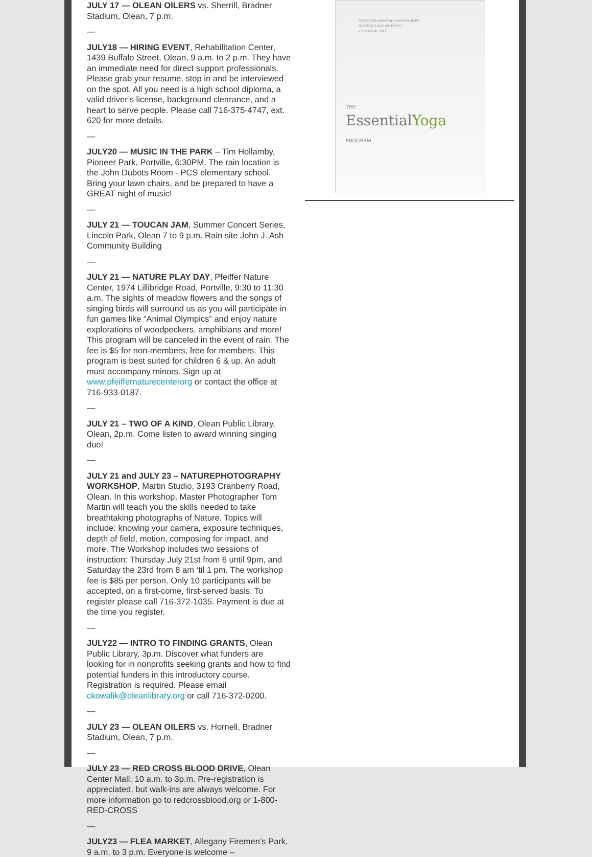JULY 17 — OLEAN OILERS vs. Sherrill, Bradner Stadium, Olean, 7 p.m.
—
JULY18 — HIRING EVENT, Rehabilitation Center, 1439 Buffalo Street, Olean, 9 a.m. to 2 p.m. They have an immediate need for direct support professionals. Please grab your resume, stop in and be interviewed on the spot. All you need is a high school diploma, a valid driver’s license, background clearance, and a heart to serve people. Please call 716-375-4747, ext. 620 for more details.
—
JULY20 — MUSIC IN THE PARK – Tim Hollamby, Pioneer Park, Portville, 6:30PM. The rain location is the John Dubots Room - PCS elementary school. Bring your lawn chairs, and be prepared to have a GREAT night of music!
—
JULY 21 — TOUCAN JAM, Summer Concert Series, Lincoln Park, Olean 7 to 9 p.m. Rain site John J. Ash Community Building
—
JULY 21 — NATURE PLAY DAY, Pfeiffer Nature Center, 1974 Lillibridge Road, Portville, 9:30 to 11:30 a.m. The sights of meadow flowers and the songs of singing birds will surround us as you will participate in fun games like “Animal Olympics” and enjoy nature explorations of woodpeckers, amphibians and more! This program will be canceled in the event of rain. The fee is $5 for non-members, free for members. This program is best suited for children 6 & up. An adult must accompany minors. Sign up at www.pfeiffernaturecenterorg or contact the office at 716-933-0187.
—
JULY 21 – TWO OF A KIND, Olean Public Library, Olean, 2p.m. Come listen to award winning singing duo!
—
JULY 21 and JULY 23 – NATUREPHOTOGRAPHY WORKSHOP, Martin Studio, 3193 Cranberry Road, Olean. In this workshop, Master Photographer Tom Martin will teach you the skills needed to take breathtaking photographs of Nature. Topics will include: knowing your camera, exposure techniques, depth of field, motion, composing for impact, and more. The Workshop includes two sessions of instruction: Thursday July 21st from 6 until 9pm, and Saturday the 23rd from 8 am ‘til 1 pm. The workshop fee is $85 per person. Only 10 participants will be accepted, on a first-come, first-served basis. To register please call 716-372-1035. Payment is due at the time you register.
—
JULY22 — INTRO TO FINDING GRANTS, Olean Public Library, 3p.m. Discover what funders are looking for in nonprofits seeking grants and how to find potential funders in this introductory course. Registration is required. Please email ckowalik@oleanlibrary.org or call 716-372-0200.
—
JULY 23 — OLEAN OILERS vs. Hornell, Bradner Stadium, Olean, 7 p.m.
—
JULY 23 — RED CROSS BLOOD DRIVE, Olean Center Mall, 10 a.m. to 3p.m. Pre-registration is appreciated, but walk-ins are always welcome. For more information go to redcrossblood.org or 1-800-RED-CROSS
—
JULY23 — FLEA MARKET, Allegany Firemen’s Park, 9 a.m. to 3 p.m. Everyone is welcome –
CREATING MONTHLY WORKSHOPS
INTRODUCING dōTERRA
ESSENTIAL OILS
THE
EssentialYoga
PROGRAM